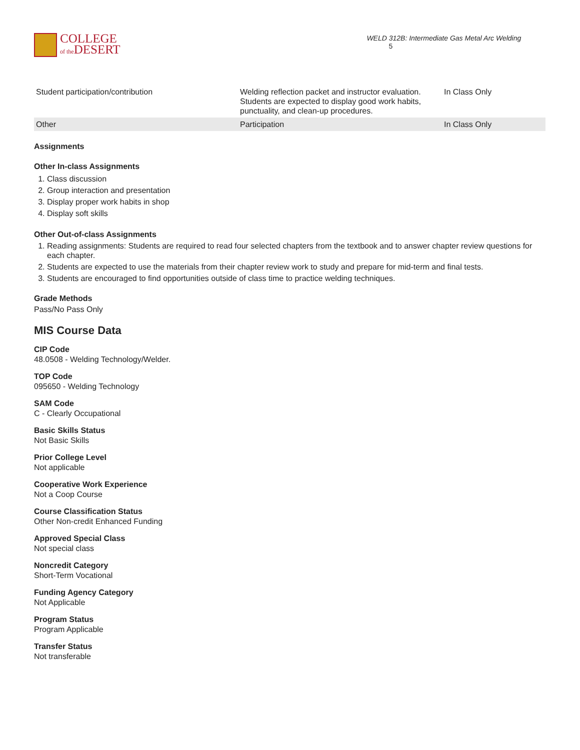COLLEGE
of the DESERT
WELD 312B: Intermediate Gas Metal Arc Welding 5
| Student participation/contribution | Welding reflection packet and instructor evaluation. Students are expected to display good work habits, punctuality, and clean-up procedures. | In Class Only |
| Other | Participation | In Class Only |
Assignments
Other In-class Assignments
1. Class discussion
2. Group interaction and presentation
3. Display proper work habits in shop
4. Display soft skills
Other Out-of-class Assignments
1. Reading assignments: Students are required to read four selected chapters from the textbook and to answer chapter review questions for each chapter.
2. Students are expected to use the materials from their chapter review work to study and prepare for mid-term and final tests.
3. Students are encouraged to find opportunities outside of class time to practice welding techniques.
Grade Methods
Pass/No Pass Only
MIS Course Data
CIP Code
48.0508 - Welding Technology/Welder.
TOP Code
095650 - Welding Technology
SAM Code
C - Clearly Occupational
Basic Skills Status
Not Basic Skills
Prior College Level
Not applicable
Cooperative Work Experience
Not a Coop Course
Course Classification Status
Other Non-credit Enhanced Funding
Approved Special Class
Not special class
Noncredit Category
Short-Term Vocational
Funding Agency Category
Not Applicable
Program Status
Program Applicable
Transfer Status
Not transferable